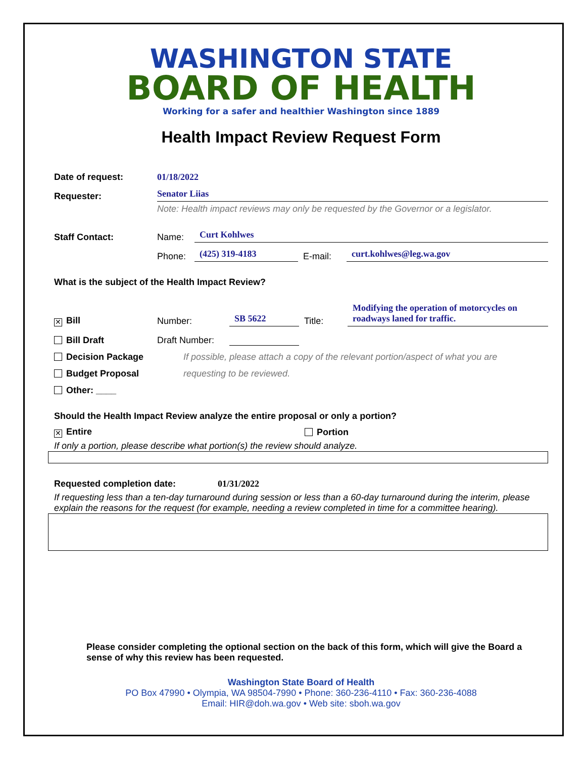WASHINGTON STATE
BOARD OF HEALTH
Working for a safer and healthier Washington since 1889
Health Impact Review Request Form
Date of request: 01/18/2022
Requester: Senator Liias
Note: Health impact reviews may only be requested by the Governor or a legislator.
Staff Contact: Name: Curt Kohlwes
Phone: (425) 319-4183 E-mail: curt.kohlwes@leg.wa.gov
What is the subject of the Health Impact Review?
✕ Bill Number: SB 5622 Title: Modifying the operation of motorcycles on roadways laned for traffic.
Bill Draft Draft Number:
Decision Package If possible, please attach a copy of the relevant portion/aspect of what you are
Budget Proposal requesting to be reviewed.
Other: ____
Should the Health Impact Review analyze the entire proposal or only a portion?
✕ Entire Portion
If only a portion, please describe what portion(s) the review should analyze.
Requested completion date: 01/31/2022
If requesting less than a ten-day turnaround during session or less than a 60-day turnaround during the interim, please explain the reasons for the request (for example, needing a review completed in time for a committee hearing).
Please consider completing the optional section on the back of this form, which will give the Board a sense of why this review has been requested.
Washington State Board of Health
PO Box 47990 • Olympia, WA 98504-7990 • Phone: 360-236-4110 • Fax: 360-236-4088
Email: HIR@doh.wa.gov • Web site: sboh.wa.gov